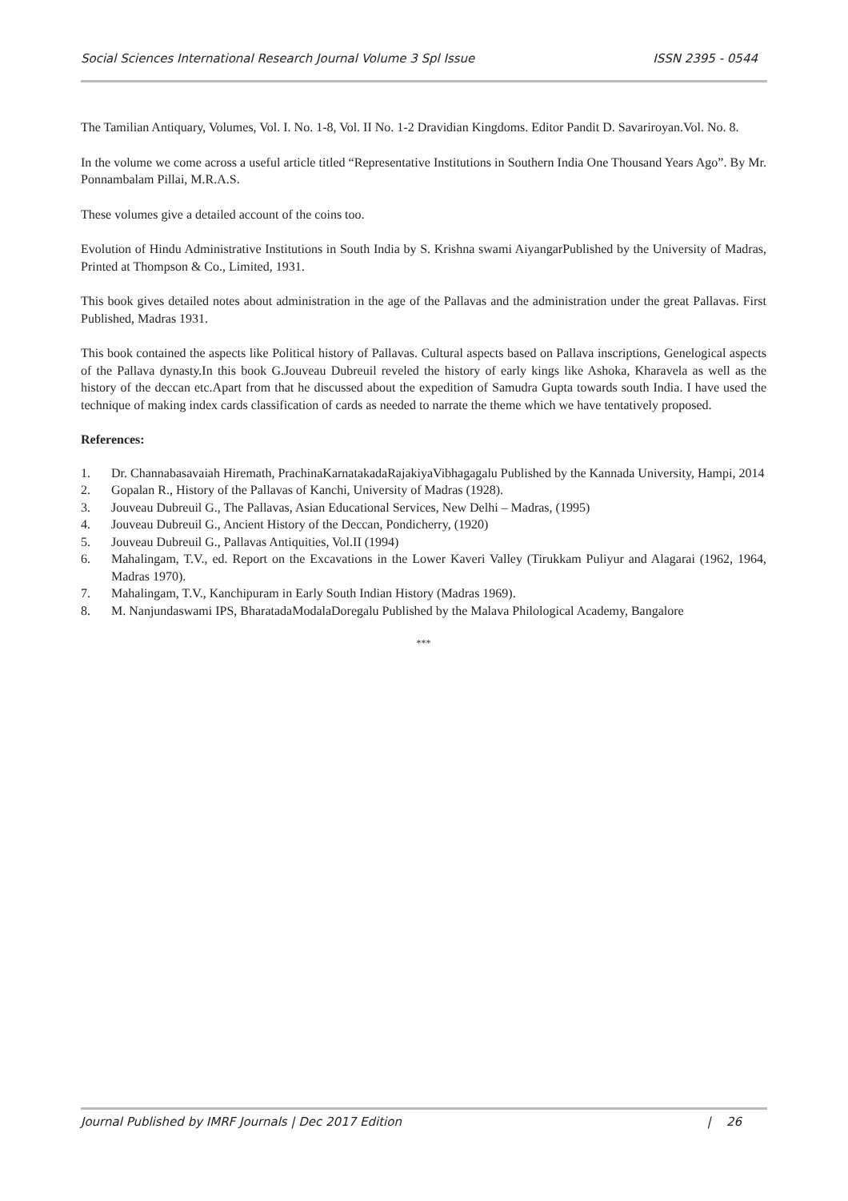Social Sciences International Research Journal Volume 3 Spl Issue ISSN 2395 - 0544
The Tamilian Antiquary, Volumes, Vol. I. No. 1-8, Vol. II No. 1-2 Dravidian Kingdoms. Editor Pandit D. Savariroyan.Vol. No. 8.
In the volume we come across a useful article titled “Representative Institutions in Southern India One Thousand Years Ago”. By Mr. Ponnambalam Pillai, M.R.A.S.
These volumes give a detailed account of the coins too.
Evolution of Hindu Administrative Institutions in South India by S. Krishna swami AiyangarPublished by the University of Madras, Printed at Thompson & Co., Limited, 1931.
This book gives detailed notes about administration in the age of the Pallavas and the administration under the great Pallavas. First Published, Madras 1931.
This book contained the aspects like Political history of Pallavas. Cultural aspects based on Pallava inscriptions, Genelogical aspects of the Pallava dynasty.In this book G.Jouveau Dubreuil reveled the history of early kings like Ashoka, Kharavela as well as the history of the deccan etc.Apart from that he discussed about the expedition of Samudra Gupta towards south India. I have used the technique of making index cards classification of cards as needed to narrate the theme which we have tentatively proposed.
References:
1. Dr. Channabasavaiah Hiremath, PrachinaKarnatakadaRajakiyaVibhagagalu Published by the Kannada University, Hampi, 2014
2. Gopalan R., History of the Pallavas of Kanchi, University of Madras (1928).
3. Jouveau Dubreuil G., The Pallavas, Asian Educational Services, New Delhi – Madras, (1995)
4. Jouveau Dubreuil G., Ancient History of the Deccan, Pondicherry, (1920)
5. Jouveau Dubreuil G., Pallavas Antiquities, Vol.II (1994)
6. Mahalingam, T.V., ed. Report on the Excavations in the Lower Kaveri Valley (Tirukkam Puliyur and Alagarai (1962, 1964, Madras 1970).
7. Mahalingam, T.V., Kanchipuram in Early South Indian History (Madras 1969).
8. M. Nanjundaswami IPS, BharatadaModalaDoregalu Published by the Malava Philological Academy, Bangalore
***
Journal Published by IMRF Journals | Dec 2017 Edition | 26